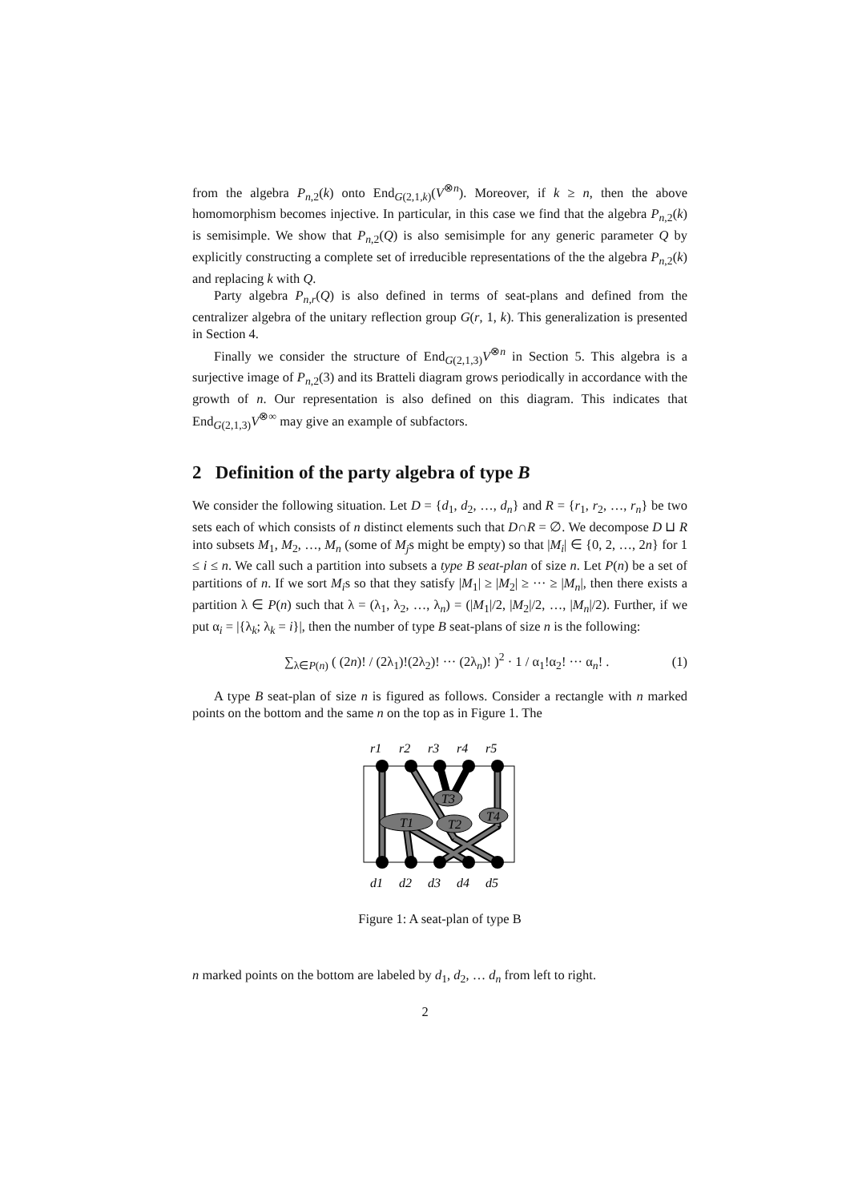from the algebra P<sub>n,2</sub>(k) onto End<sub>G(2,1,k)</sub>(V<sup>⊗n</sup>). Moreover, if k ≥ n, then the above homomorphism becomes injective. In particular, in this case we find that the algebra P<sub>n,2</sub>(k) is semisimple. We show that P<sub>n,2</sub>(Q) is also semisimple for any generic parameter Q by explicitly constructing a complete set of irreducible representations of the the algebra P<sub>n,2</sub>(k) and replacing k with Q.
Party algebra P<sub>n,r</sub>(Q) is also defined in terms of seat-plans and defined from the centralizer algebra of the unitary reflection group G(r, 1, k). This generalization is presented in Section 4.
Finally we consider the structure of End<sub>G(2,1,3)</sub>V<sup>⊗n</sup> in Section 5. This algebra is a surjective image of P<sub>n,2</sub>(3) and its Bratteli diagram grows periodically in accordance with the growth of n. Our representation is also defined on this diagram. This indicates that End<sub>G(2,1,3)</sub>V<sup>⊗∞</sup> may give an example of subfactors.
2 Definition of the party algebra of type B
We consider the following situation. Let D = {d<sub>1</sub>, d<sub>2</sub>, …, d<sub>n</sub>} and R = {r<sub>1</sub>, r<sub>2</sub>, …, r<sub>n</sub>} be two sets each of which consists of n distinct elements such that D∩R = ∅. We decompose D ⊔ R into subsets M<sub>1</sub>, M<sub>2</sub>, …, M<sub>n</sub> (some of M<sub>j</sub>s might be empty) so that |M<sub>i</sub>| ∈ {0, 2, …, 2n} for 1 ≤ i ≤ n. We call such a partition into subsets a type B seat-plan of size n. Let P(n) be a set of partitions of n. If we sort M<sub>i</sub>s so that they satisfy |M<sub>1</sub>| ≥ |M<sub>2</sub>| ≥ ··· ≥ |M<sub>n</sub>|, then there exists a partition λ ∈ P(n) such that λ = (λ<sub>1</sub>, λ<sub>2</sub>, …, λ<sub>n</sub>) = (|M<sub>1</sub>|/2, |M<sub>2</sub>|/2, …, |M<sub>n</sub>|/2). Further, if we put α<sub>i</sub> = |{λ<sub>k</sub>; λ<sub>k</sub> = i}|, then the number of type B seat-plans of size n is the following:
∑<sub>λ∈P(n)</sub> ( (2n)! / (2λ<sub>1</sub>)!(2λ<sub>2</sub>)! ··· (2λ<sub>n</sub>)! )<sup>2</sup> · 1 / α<sub>1</sub>!α<sub>2</sub>! ··· α<sub>n</sub>! . (1)
A type B seat-plan of size n is figured as follows. Consider a rectangle with n marked points on the bottom and the same n on the top as in Figure 1. The
r1
r2
r3
r4
r5
T3
T1
T2
T4
d1
d2
d3
d4
d5
Figure 1: A seat-plan of type B
n marked points on the bottom are labeled by d<sub>1</sub>, d<sub>2</sub>, … d<sub>n</sub> from left to right.
2